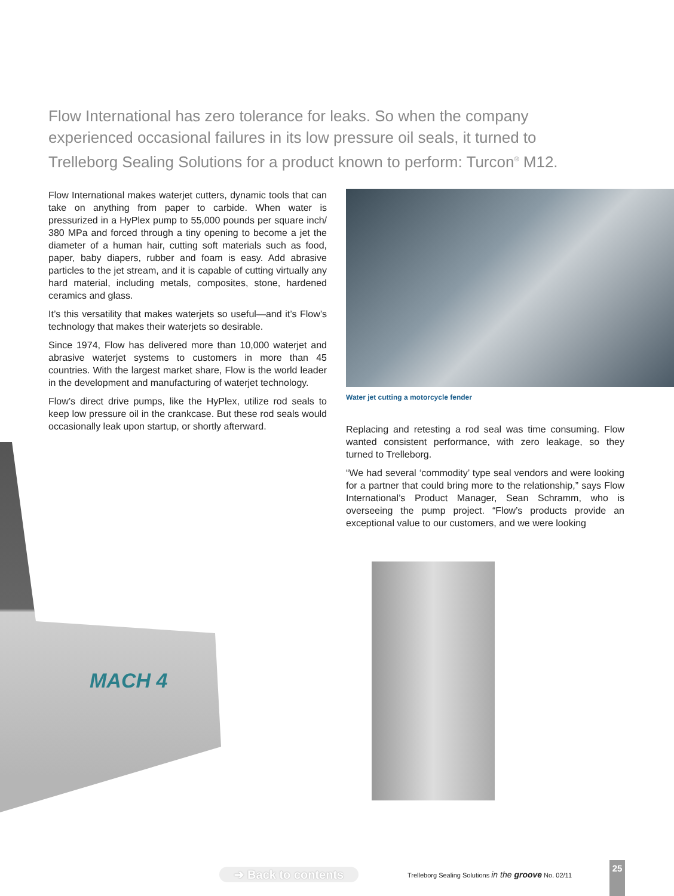Flow International has zero tolerance for leaks. So when the company experienced occasional failures in its low pressure oil seals, it turned to Trelleborg Sealing Solutions for a product known to perform: Turcon<sup>®</sup> M12.
Flow International makes waterjet cutters, dynamic tools that can take on anything from paper to carbide. When water is pressurized in a HyPlex pump to 55,000 pounds per square inch/ 380 MPa and forced through a tiny opening to become a jet the diameter of a human hair, cutting soft materials such as food, paper, baby diapers, rubber and foam is easy. Add abrasive particles to the jet stream, and it is capable of cutting virtually any hard material, including metals, composites, stone, hardened ceramics and glass.
It’s this versatility that makes waterjets so useful—and it’s Flow’s technology that makes their waterjets so desirable.
Since 1974, Flow has delivered more than 10,000 waterjet and abrasive waterjet systems to customers in more than 45 countries. With the largest market share, Flow is the world leader in the development and manufacturing of waterjet technology.
Flow’s direct drive pumps, like the HyPlex, utilize rod seals to keep low pressure oil in the crankcase. But these rod seals would occasionally leak upon startup, or shortly afterward.
Water jet cutting a motorcycle fender
Replacing and retesting a rod seal was time consuming. Flow wanted consistent performance, with zero leakage, so they turned to Trelleborg.
“We had several ‘commodity’ type seal vendors and were looking for a partner that could bring more to the relationship,” says Flow International’s Product Manager, Sean Schramm, who is overseeing the pump project. “Flow’s products provide an exceptional value to our customers, and we were looking
MACH 4
➔ Back to contents
Trelleborg Sealing Solutions in the groove No. 02/11
25